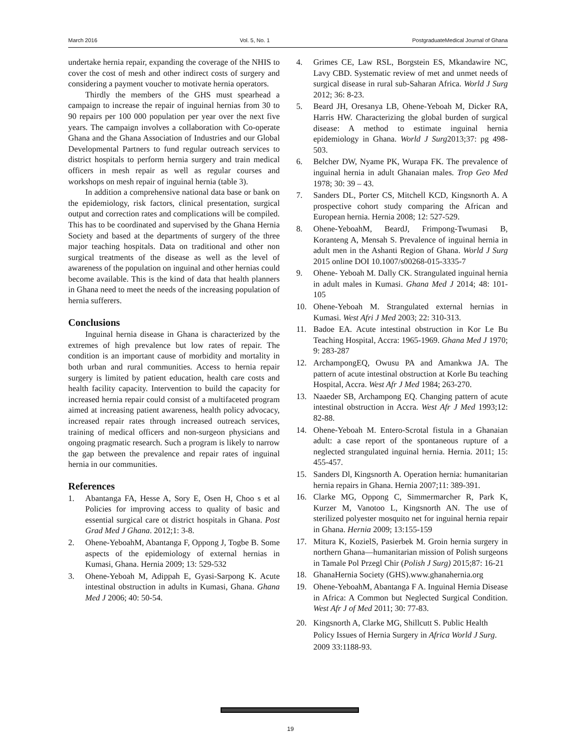March 2016 Vol. 5, No. 1 PostgraduateMedical Journal of Ghana
undertake hernia repair, expanding the coverage of the NHIS to cover the cost of mesh and other indirect costs of surgery and considering a payment voucher to motivate hernia operators.
Thirdly the members of the GHS must spearhead a campaign to increase the repair of inguinal hernias from 30 to 90 repairs per 100 000 population per year over the next five years. The campaign involves a collaboration with Co-operate Ghana and the Ghana Association of Industries and our Global Developmental Partners to fund regular outreach services to district hospitals to perform hernia surgery and train medical officers in mesh repair as well as regular courses and workshops on mesh repair of inguinal hernia (table 3).
In addition a comprehensive national data base or bank on the epidemiology, risk factors, clinical presentation, surgical output and correction rates and complications will be compiled. This has to be coordinated and supervised by the Ghana Hernia Society and based at the departments of surgery of the three major teaching hospitals. Data on traditional and other non surgical treatments of the disease as well as the level of awareness of the population on inguinal and other hernias could become available. This is the kind of data that health planners in Ghana need to meet the needs of the increasing population of hernia sufferers.
Conclusions
Inguinal hernia disease in Ghana is characterized by the extremes of high prevalence but low rates of repair. The condition is an important cause of morbidity and mortality in both urban and rural communities. Access to hernia repair surgery is limited by patient education, health care costs and health facility capacity. Intervention to build the capacity for increased hernia repair could consist of a multifaceted program aimed at increasing patient awareness, health policy advocacy, increased repair rates through increased outreach services, training of medical officers and non-surgeon physicians and ongoing pragmatic research. Such a program is likely to narrow the gap between the prevalence and repair rates of inguinal hernia in our communities.
References
1. Abantanga FA, Hesse A, Sory E, Osen H, Choo s et al Policies for improving access to quality of basic and essential surgical care ot district hospitals in Ghana. Post Grad Med J Ghana. 2012;1: 3-8.
2. Ohene-YeboahM, Abantanga F, Oppong J, Togbe B. Some aspects of the epidemiology of external hernias in Kumasi, Ghana. Hernia 2009; 13: 529-532
3. Ohene-Yeboah M, Adippah E, Gyasi-Sarpong K. Acute intestinal obstruction in adults in Kumasi, Ghana. Ghana Med J 2006; 40: 50-54.
4. Grimes CE, Law RSL, Borgstein ES, Mkandawire NC, Lavy CBD. Systematic review of met and unmet needs of surgical disease in rural sub-Saharan Africa. World J Surg 2012; 36: 8-23.
5. Beard JH, Oresanya LB, Ohene-Yeboah M, Dicker RA, Harris HW. Characterizing the global burden of surgical disease: A method to estimate inguinal hernia epidemiology in Ghana. World J Surg2013;37: pg 498-503.
6. Belcher DW, Nyame PK, Wurapa FK. The prevalence of inguinal hernia in adult Ghanaian males. Trop Geo Med 1978; 30: 39 – 43.
7. Sanders DL, Porter CS, Mitchell KCD, Kingsnorth A. A prospective cohort study comparing the African and European hernia. Hernia 2008; 12: 527-529.
8. Ohene-YeboahM, BeardJ, Frimpong-Twumasi B, Koranteng A, Mensah S. Prevalence of inguinal hernia in adult men in the Ashanti Region of Ghana. World J Surg 2015 online DOI 10.1007/s00268-015-3335-7
9. Ohene- Yeboah M. Dally CK. Strangulated inguinal hernia in adult males in Kumasi. Ghana Med J 2014; 48: 101-105
10. Ohene-Yeboah M. Strangulated external hernias in Kumasi. West Afri J Med 2003; 22: 310-313.
11. Badoe EA. Acute intestinal obstruction in Kor Le Bu Teaching Hospital, Accra: 1965-1969. Ghana Med J 1970; 9: 283-287
12. ArchampongEQ, Owusu PA and Amankwa JA. The pattern of acute intestinal obstruction at Korle Bu teaching Hospital, Accra. West Afr J Med 1984; 263-270.
13. Naaeder SB, Archampong EQ. Changing pattern of acute intestinal obstruction in Accra. West Afr J Med 1993;12: 82-88.
14. Ohene-Yeboah M. Entero-Scrotal fistula in a Ghanaian adult: a case report of the spontaneous rupture of a neglected strangulated inguinal hernia. Hernia. 2011; 15: 455-457.
15. Sanders Dl, Kingsnorth A. Operation hernia: humanitarian hernia repairs in Ghana. Hernia 2007;11: 389-391.
16. Clarke MG, Oppong C, Simmermarcher R, Park K, Kurzer M, Vanotoo L, Kingsnorth AN. The use of sterilized polyester mosquito net for inguinal hernia repair in Ghana. Hernia 2009; 13:155-159
17. Mitura K, KozielS, Pasierbek M. Groin hernia surgery in northern Ghana—humanitarian mission of Polish surgeons in Tamale Pol Przegl Chir (Polish J Surg) 2015;87: 16-21
18. GhanaHernia Society (GHS).www.ghanahernia.org
19. Ohene-YeboahM, Abantanga F A. Inguinal Hernia Disease in Africa: A Common but Neglected Surgical Condition. West Afr J of Med 2011; 30: 77-83.
20. Kingsnorth A, Clarke MG, Shillcutt S. Public Health Policy Issues of Hernia Surgery in Africa World J Surg. 2009 33:1188-93.
19